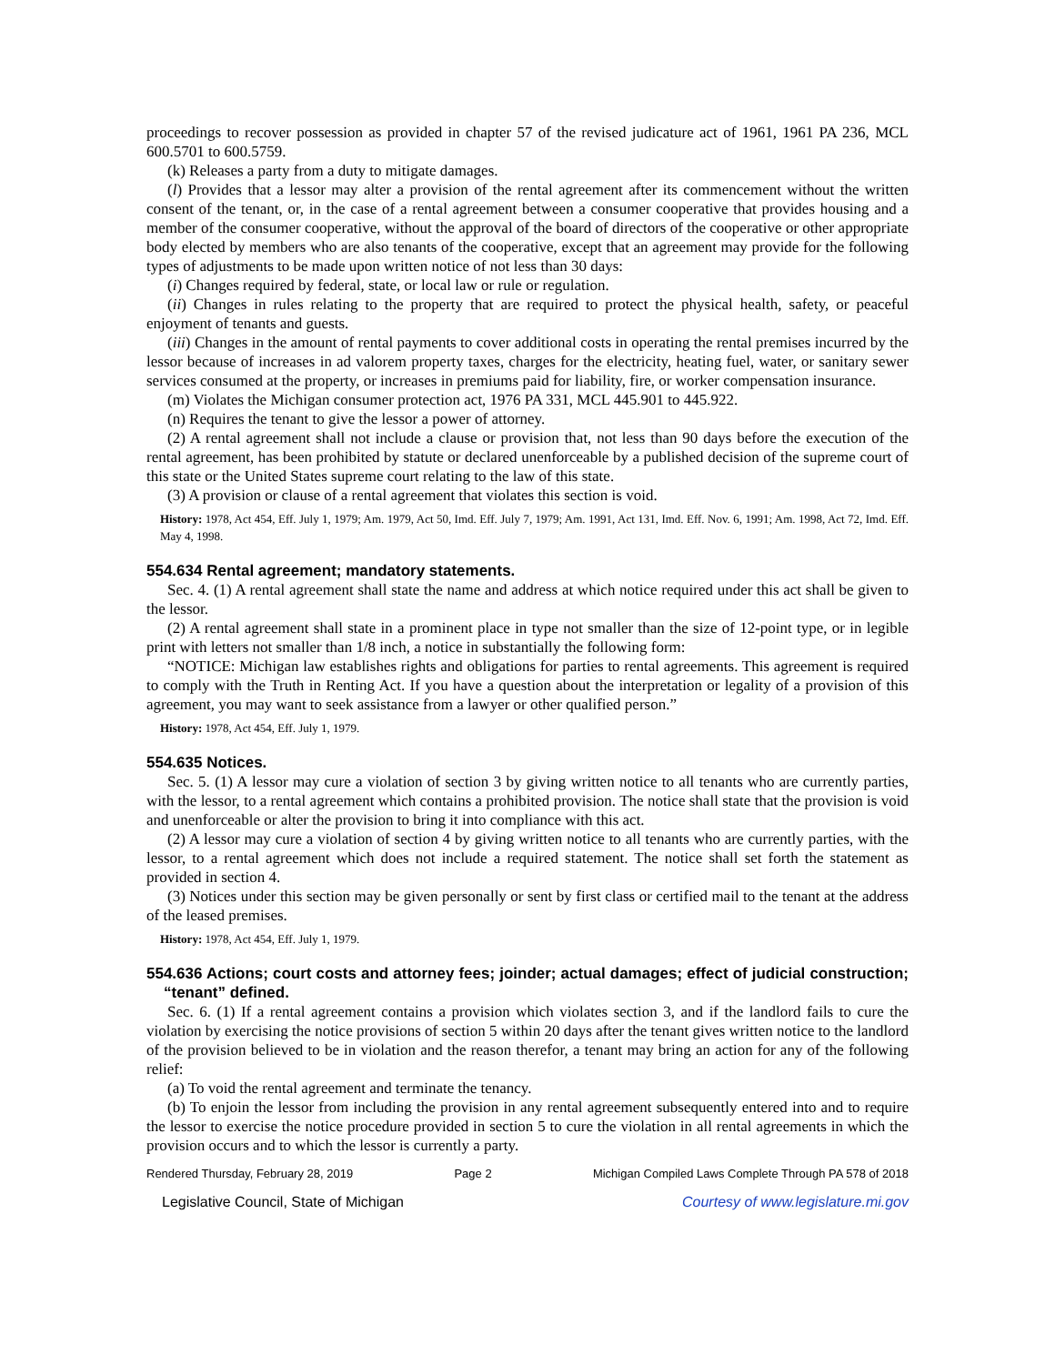proceedings to recover possession as provided in chapter 57 of the revised judicature act of 1961, 1961 PA 236, MCL 600.5701 to 600.5759.
(k) Releases a party from a duty to mitigate damages.
(l) Provides that a lessor may alter a provision of the rental agreement after its commencement without the written consent of the tenant, or, in the case of a rental agreement between a consumer cooperative that provides housing and a member of the consumer cooperative, without the approval of the board of directors of the cooperative or other appropriate body elected by members who are also tenants of the cooperative, except that an agreement may provide for the following types of adjustments to be made upon written notice of not less than 30 days:
(i) Changes required by federal, state, or local law or rule or regulation.
(ii) Changes in rules relating to the property that are required to protect the physical health, safety, or peaceful enjoyment of tenants and guests.
(iii) Changes in the amount of rental payments to cover additional costs in operating the rental premises incurred by the lessor because of increases in ad valorem property taxes, charges for the electricity, heating fuel, water, or sanitary sewer services consumed at the property, or increases in premiums paid for liability, fire, or worker compensation insurance.
(m) Violates the Michigan consumer protection act, 1976 PA 331, MCL 445.901 to 445.922.
(n) Requires the tenant to give the lessor a power of attorney.
(2) A rental agreement shall not include a clause or provision that, not less than 90 days before the execution of the rental agreement, has been prohibited by statute or declared unenforceable by a published decision of the supreme court of this state or the United States supreme court relating to the law of this state.
(3) A provision or clause of a rental agreement that violates this section is void.
History: 1978, Act 454, Eff. July 1, 1979; Am. 1979, Act 50, Imd. Eff. July 7, 1979; Am. 1991, Act 131, Imd. Eff. Nov. 6, 1991; Am. 1998, Act 72, Imd. Eff. May 4, 1998.
554.634 Rental agreement; mandatory statements.
Sec. 4. (1) A rental agreement shall state the name and address at which notice required under this act shall be given to the lessor.
(2) A rental agreement shall state in a prominent place in type not smaller than the size of 12-point type, or in legible print with letters not smaller than 1/8 inch, a notice in substantially the following form:
“NOTICE: Michigan law establishes rights and obligations for parties to rental agreements. This agreement is required to comply with the Truth in Renting Act. If you have a question about the interpretation or legality of a provision of this agreement, you may want to seek assistance from a lawyer or other qualified person.”
History: 1978, Act 454, Eff. July 1, 1979.
554.635 Notices.
Sec. 5. (1) A lessor may cure a violation of section 3 by giving written notice to all tenants who are currently parties, with the lessor, to a rental agreement which contains a prohibited provision. The notice shall state that the provision is void and unenforceable or alter the provision to bring it into compliance with this act.
(2) A lessor may cure a violation of section 4 by giving written notice to all tenants who are currently parties, with the lessor, to a rental agreement which does not include a required statement. The notice shall set forth the statement as provided in section 4.
(3) Notices under this section may be given personally or sent by first class or certified mail to the tenant at the address of the leased premises.
History: 1978, Act 454, Eff. July 1, 1979.
554.636 Actions; court costs and attorney fees; joinder; actual damages; effect of judicial construction; “tenant” defined.
Sec. 6. (1) If a rental agreement contains a provision which violates section 3, and if the landlord fails to cure the violation by exercising the notice provisions of section 5 within 20 days after the tenant gives written notice to the landlord of the provision believed to be in violation and the reason therefor, a tenant may bring an action for any of the following relief:
(a) To void the rental agreement and terminate the tenancy.
(b) To enjoin the lessor from including the provision in any rental agreement subsequently entered into and to require the lessor to exercise the notice procedure provided in section 5 to cure the violation in all rental agreements in which the provision occurs and to which the lessor is currently a party.
Rendered Thursday, February 28, 2019 Page 2 Michigan Compiled Laws Complete Through PA 578 of 2018
Legislative Council, State of Michigan Courtesy of www.legislature.mi.gov